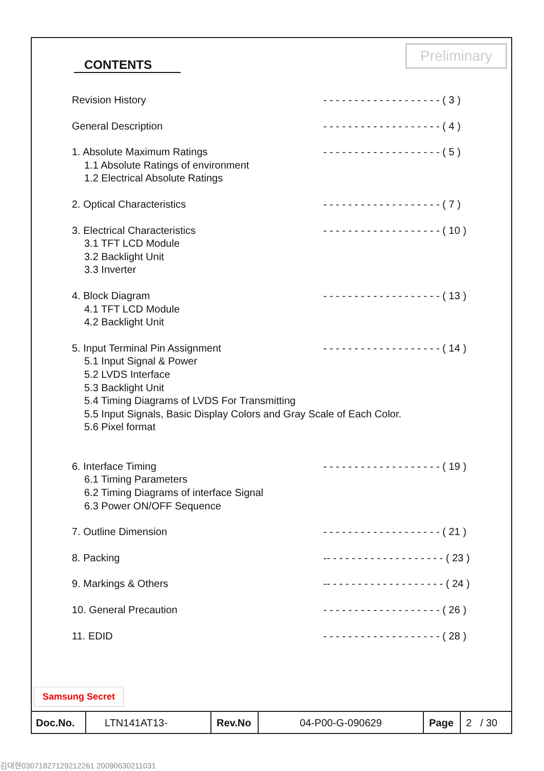Preliminary
CONTENTS
Revision History - - - - - - - - - - - - - - - - - - - ( 3 )
General Description - - - - - - - - - - - - - - - - - - - ( 4 )
1. Absolute Maximum Ratings - - - - - - - - - - - - - - - - - - - ( 5 )
1.1 Absolute Ratings of environment
1.2 Electrical Absolute Ratings
2. Optical Characteristics - - - - - - - - - - - - - - - - - - - ( 7 )
3. Electrical Characteristics - - - - - - - - - - - - - - - - - - - ( 10 )
3.1 TFT LCD Module
3.2 Backlight Unit
3.3 Inverter
4. Block Diagram - - - - - - - - - - - - - - - - - - - ( 13 )
4.1 TFT LCD Module
4.2 Backlight Unit
5. Input Terminal Pin Assignment - - - - - - - - - - - - - - - - - - - ( 14 )
5.1 Input Signal & Power
5.2 LVDS Interface
5.3 Backlight Unit
5.4 Timing Diagrams of LVDS For Transmitting
5.5 Input Signals, Basic Display Colors and Gray Scale of Each Color.
5.6 Pixel format
6. Interface Timing - - - - - - - - - - - - - - - - - - - ( 19 )
6.1 Timing Parameters
6.2 Timing Diagrams of interface Signal
6.3 Power ON/OFF Sequence
7. Outline Dimension - - - - - - - - - - - - - - - - - - - ( 21 )
8. Packing -- - - - - - - - - - - - - - - - - - - ( 23 )
9. Markings & Others -- - - - - - - - - - - - - - - - - - - ( 24 )
10. General Precaution - - - - - - - - - - - - - - - - - - - ( 26 )
11. EDID - - - - - - - - - - - - - - - - - - - ( 28 )
Samsung Secret
| Doc.No. | LTN141AT13- | Rev.No | 04-P00-G-090629 | Page | 2 / 30 |
김대현03071827129212261 20090630211031